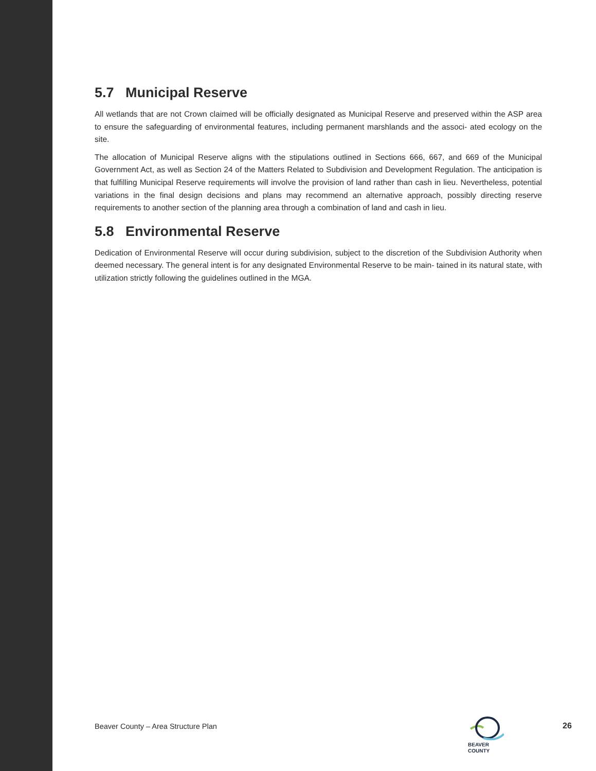5.7 Municipal Reserve
All wetlands that are not Crown claimed will be officially designated as Municipal Reserve and preserved within the ASP area to ensure the safeguarding of environmental features, including permanent marshlands and the associ- ated ecology on the site.
The allocation of Municipal Reserve aligns with the stipulations outlined in Sections 666, 667, and 669 of the Municipal Government Act, as well as Section 24 of the Matters Related to Subdivision and Development Regulation. The anticipation is that fulfilling Municipal Reserve requirements will involve the provision of land rather than cash in lieu. Nevertheless, potential variations in the final design decisions and plans may recommend an alternative approach, possibly directing reserve requirements to another section of the planning area through a combination of land and cash in lieu.
5.8 Environmental Reserve
Dedication of Environmental Reserve will occur during subdivision, subject to the discretion of the Subdivision Authority when deemed necessary. The general intent is for any designated Environmental Reserve to be main- tained in its natural state, with utilization strictly following the guidelines outlined in the MGA.
Beaver County – Area Structure Plan
BEAVER
COUNTY
26